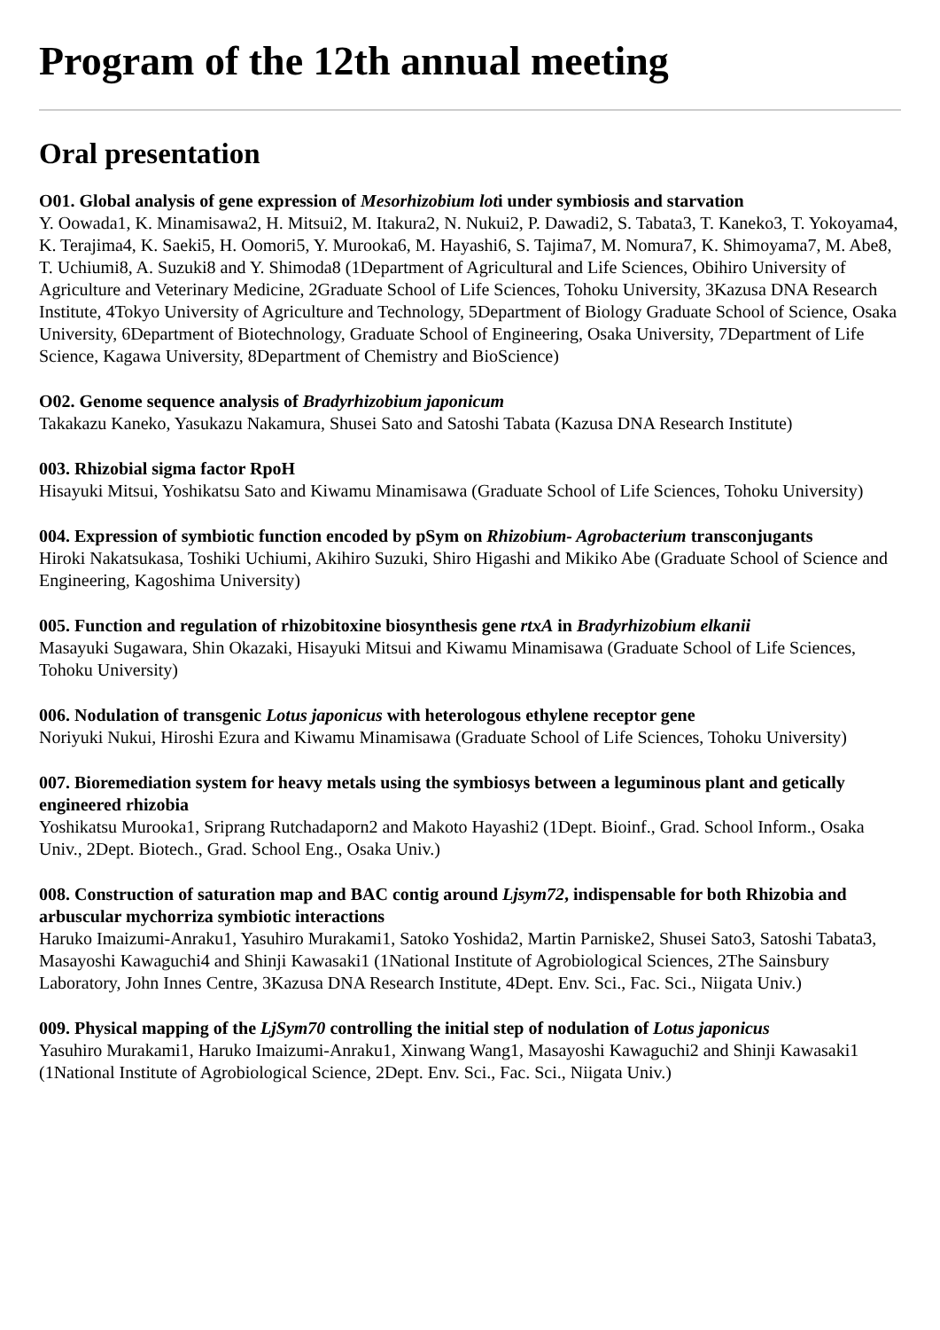Program of the 12th annual meeting
Oral presentation
O01. Global analysis of gene expression of Mesorhizobium loti under symbiosis and starvation
Y. Oowada1, K. Minamisawa2, H. Mitsui2, M. Itakura2, N. Nukui2, P. Dawadi2, S. Tabata3, T. Kaneko3, T. Yokoyama4, K. Terajima4, K. Saeki5, H. Oomori5, Y. Murooka6, M. Hayashi6, S. Tajima7, M. Nomura7, K. Shimoyama7, M. Abe8, T. Uchiumi8, A. Suzuki8 and Y. Shimoda8 (1Department of Agricultural and Life Sciences, Obihiro University of Agriculture and Veterinary Medicine, 2Graduate School of Life Sciences, Tohoku University, 3Kazusa DNA Research Institute, 4Tokyo University of Agriculture and Technology, 5Department of Biology Graduate School of Science, Osaka University, 6Department of Biotechnology, Graduate School of Engineering, Osaka University, 7Department of Life Science, Kagawa University, 8Department of Chemistry and BioScience)
O02. Genome sequence analysis of Bradyrhizobium japonicum
Takakazu Kaneko, Yasukazu Nakamura, Shusei Sato and Satoshi Tabata (Kazusa DNA Research Institute)
003. Rhizobial sigma factor RpoH
Hisayuki Mitsui, Yoshikatsu Sato and Kiwamu Minamisawa (Graduate School of Life Sciences, Tohoku University)
004. Expression of symbiotic function encoded by pSym on Rhizobium- Agrobacterium transconjugants
Hiroki Nakatsukasa, Toshiki Uchiumi, Akihiro Suzuki, Shiro Higashi and Mikiko Abe (Graduate School of Science and Engineering, Kagoshima University)
005. Function and regulation of rhizobitoxine biosynthesis gene rtxA in Bradyrhizobium elkanii
Masayuki Sugawara, Shin Okazaki, Hisayuki Mitsui and Kiwamu Minamisawa (Graduate School of Life Sciences, Tohoku University)
006. Nodulation of transgenic Lotus japonicus with heterologous ethylene receptor gene
Noriyuki Nukui, Hiroshi Ezura and Kiwamu Minamisawa (Graduate School of Life Sciences, Tohoku University)
007. Bioremediation system for heavy metals using the symbiosys between a leguminous plant and getically engineered rhizobia
Yoshikatsu Murooka1, Sriprang Rutchadaporn2 and Makoto Hayashi2 (1Dept. Bioinf., Grad. School Inform., Osaka Univ., 2Dept. Biotech., Grad. School Eng., Osaka Univ.)
008. Construction of saturation map and BAC contig around Ljsym72, indispensable for both Rhizobia and arbuscular mychorriza symbiotic interactions
Haruko Imaizumi-Anraku1, Yasuhiro Murakami1, Satoko Yoshida2, Martin Parniske2, Shusei Sato3, Satoshi Tabata3, Masayoshi Kawaguchi4 and Shinji Kawasaki1 (1National Institute of Agrobiological Sciences, 2The Sainsbury Laboratory, John Innes Centre, 3Kazusa DNA Research Institute, 4Dept. Env. Sci., Fac. Sci., Niigata Univ.)
009. Physical mapping of the LjSym70 controlling the initial step of nodulation of Lotus japonicus
Yasuhiro Murakami1, Haruko Imaizumi-Anraku1, Xinwang Wang1, Masayoshi Kawaguchi2 and Shinji Kawasaki1 (1National Institute of Agrobiological Science, 2Dept. Env. Sci., Fac. Sci., Niigata Univ.)